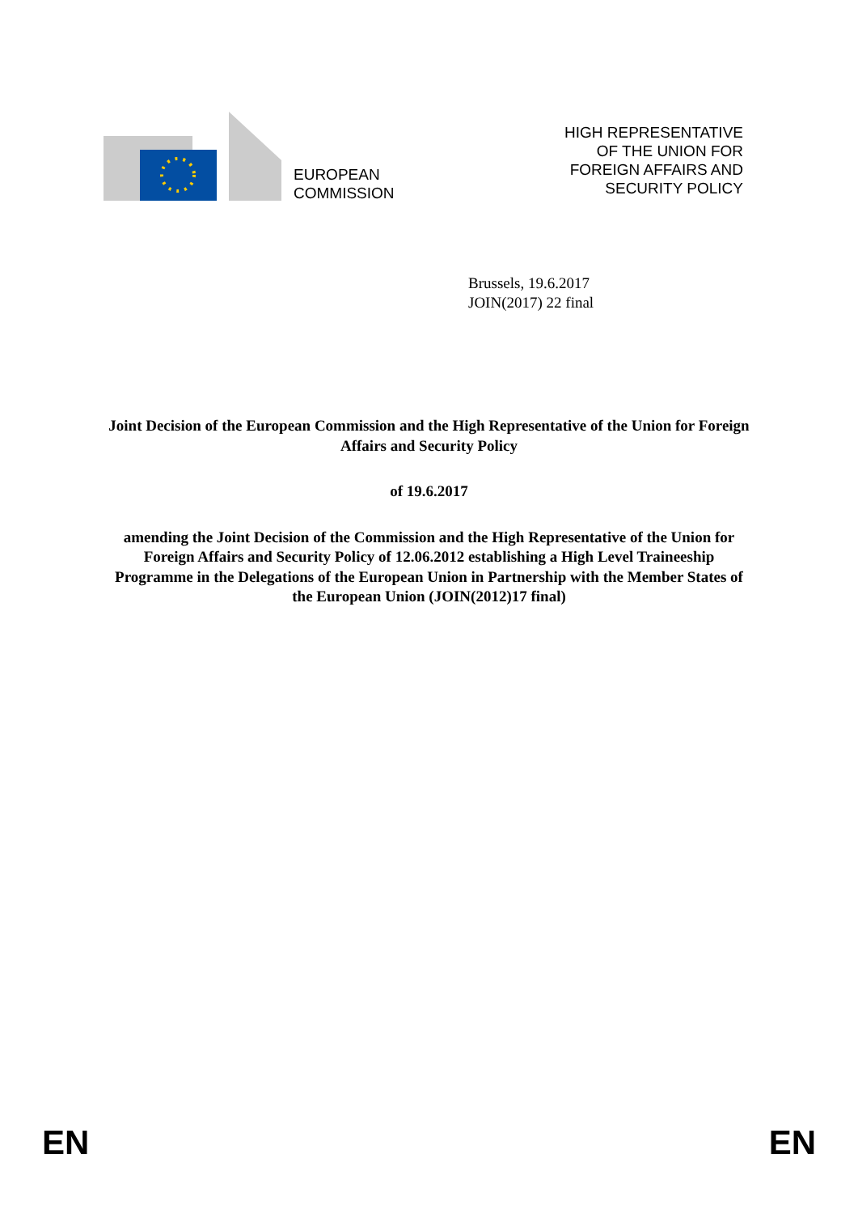EUROPEAN
COMMISSION
HIGH REPRESENTATIVE
OF THE UNION FOR
FOREIGN AFFAIRS AND
SECURITY POLICY
Brussels, 19.6.2017
JOIN(2017) 22 final
Joint Decision of the European Commission and the High Representative of the Union for Foreign Affairs and Security Policy
of 19.6.2017
amending the Joint Decision of the Commission and the High Representative of the Union for Foreign Affairs and Security Policy of 12.06.2012 establishing a High Level Traineeship Programme in the Delegations of the European Union in Partnership with the Member States of the European Union (JOIN(2012)17 final)
EN EN